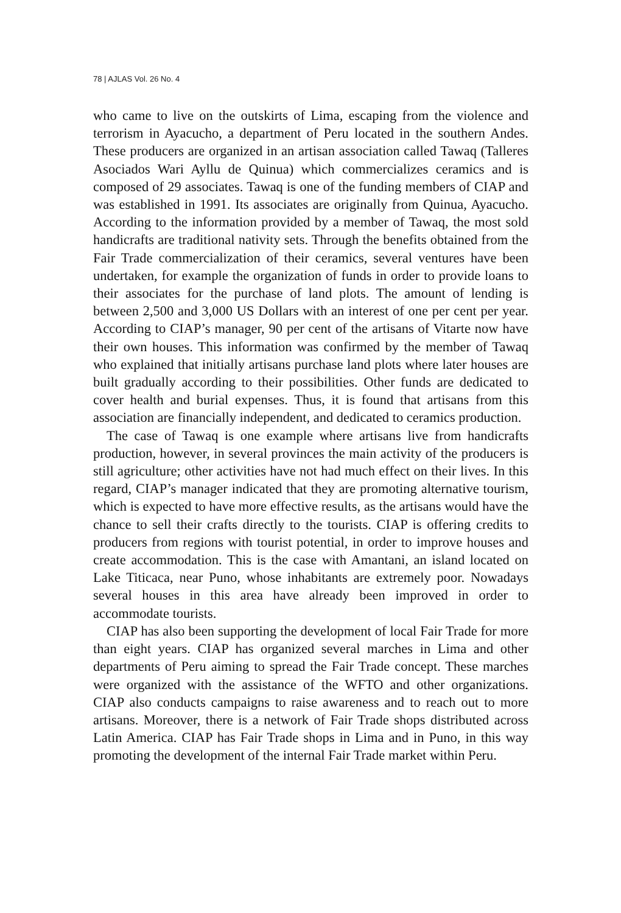78 | AJLAS Vol. 26 No. 4
who came to live on the outskirts of Lima, escaping from the violence and terrorism in Ayacucho, a department of Peru located in the southern Andes. These producers are organized in an artisan association called Tawaq (Talleres Asociados Wari Ayllu de Quinua) which commercializes ceramics and is composed of 29 associates. Tawaq is one of the funding members of CIAP and was established in 1991. Its associates are originally from Quinua, Ayacucho. According to the information provided by a member of Tawaq, the most sold handicrafts are traditional nativity sets. Through the benefits obtained from the Fair Trade commercialization of their ceramics, several ventures have been undertaken, for example the organization of funds in order to provide loans to their associates for the purchase of land plots. The amount of lending is between 2,500 and 3,000 US Dollars with an interest of one per cent per year. According to CIAP’s manager, 90 per cent of the artisans of Vitarte now have their own houses. This information was confirmed by the member of Tawaq who explained that initially artisans purchase land plots where later houses are built gradually according to their possibilities. Other funds are dedicated to cover health and burial expenses. Thus, it is found that artisans from this association are financially independent, and dedicated to ceramics production.
The case of Tawaq is one example where artisans live from handicrafts production, however, in several provinces the main activity of the producers is still agriculture; other activities have not had much effect on their lives. In this regard, CIAP’s manager indicated that they are promoting alternative tourism, which is expected to have more effective results, as the artisans would have the chance to sell their crafts directly to the tourists. CIAP is offering credits to producers from regions with tourist potential, in order to improve houses and create accommodation. This is the case with Amantani, an island located on Lake Titicaca, near Puno, whose inhabitants are extremely poor. Nowadays several houses in this area have already been improved in order to accommodate tourists.
CIAP has also been supporting the development of local Fair Trade for more than eight years. CIAP has organized several marches in Lima and other departments of Peru aiming to spread the Fair Trade concept. These marches were organized with the assistance of the WFTO and other organizations. CIAP also conducts campaigns to raise awareness and to reach out to more artisans. Moreover, there is a network of Fair Trade shops distributed across Latin America. CIAP has Fair Trade shops in Lima and in Puno, in this way promoting the development of the internal Fair Trade market within Peru.